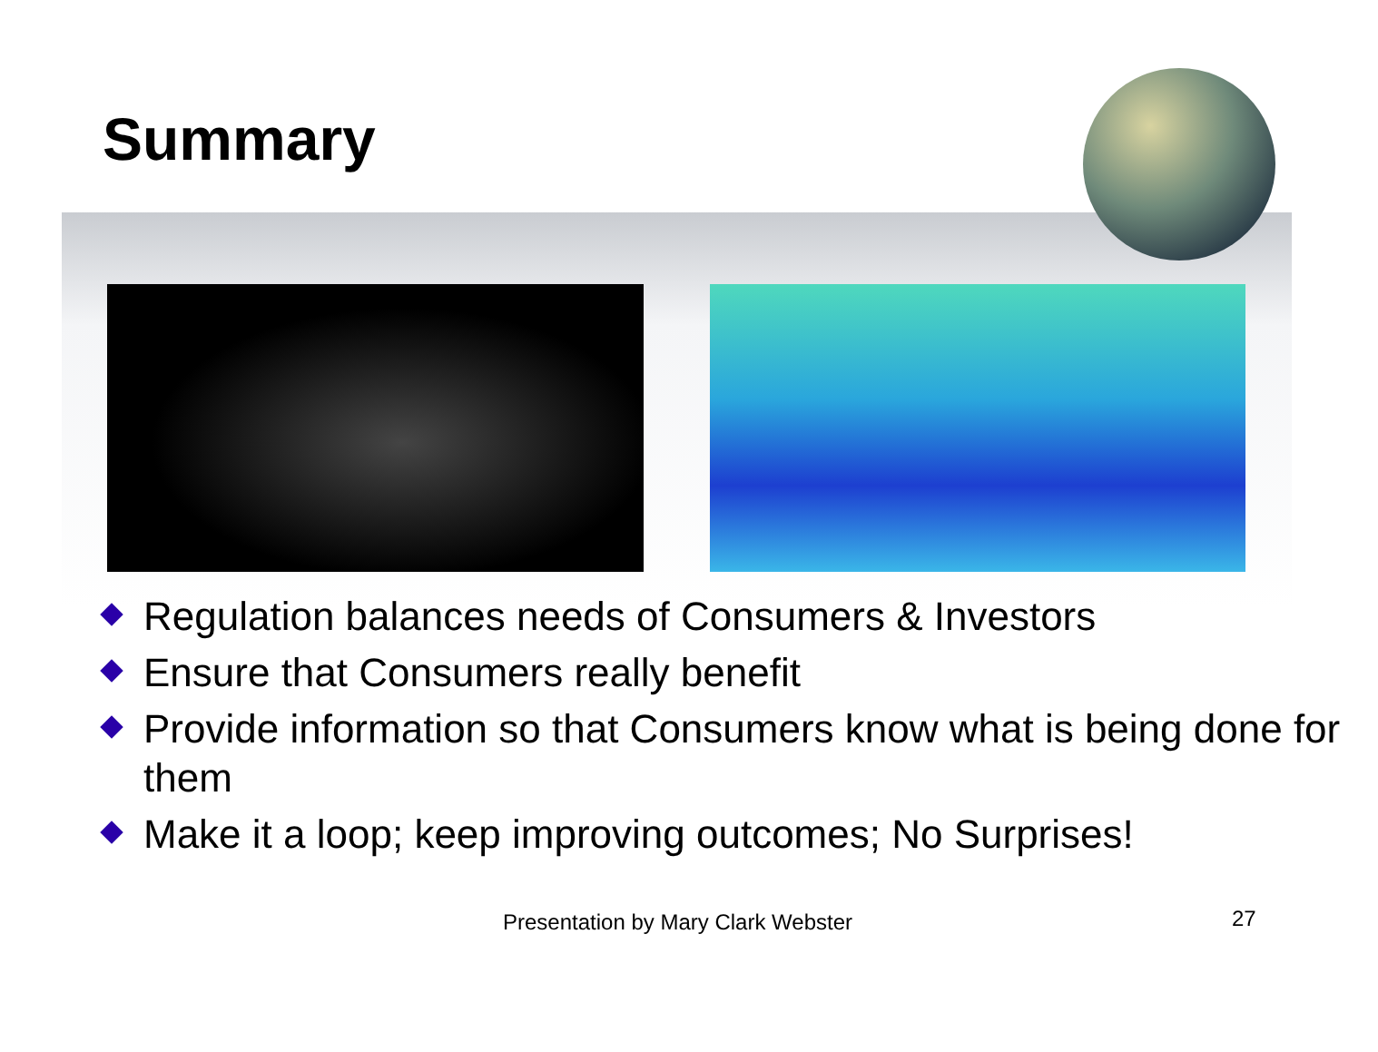Summary
Regulation balances needs of Consumers & Investors
Ensure that Consumers really benefit
Provide information so that Consumers know what is being done for them
Make it a loop; keep improving outcomes; No Surprises!
Presentation by Mary Clark Webster 27